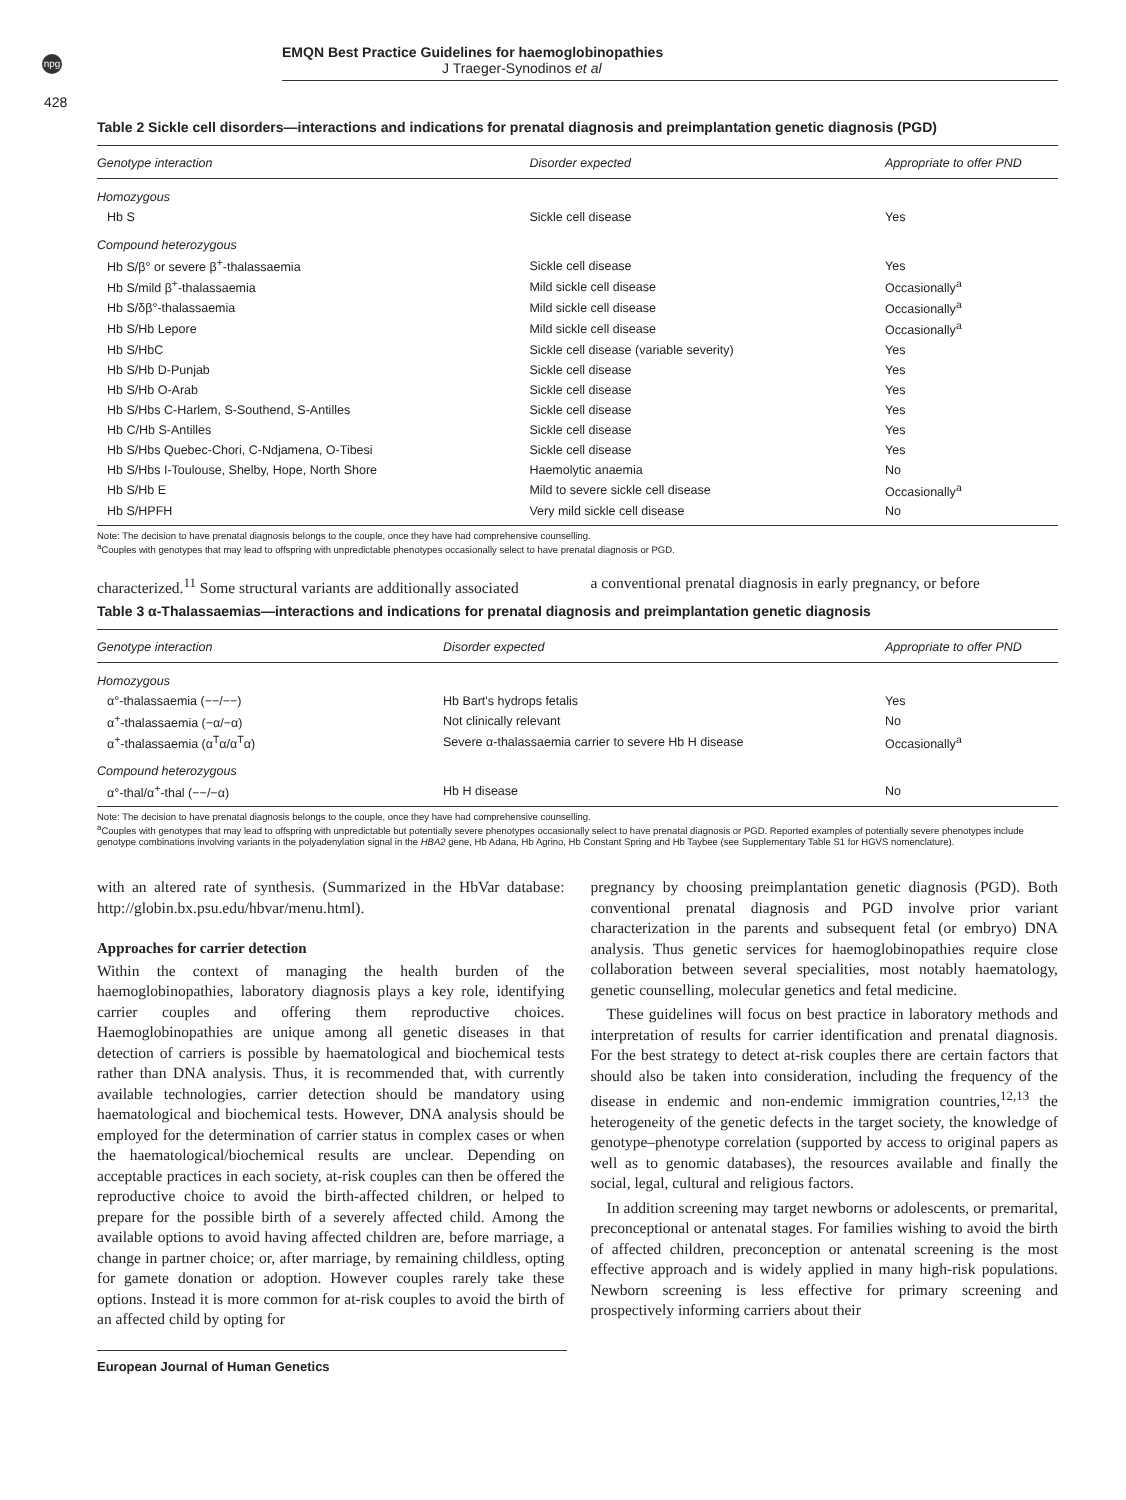npg
EMQN Best Practice Guidelines for haemoglobinopathies
J Traeger-Synodinos et al
428
Table 2 Sickle cell disorders—interactions and indications for prenatal diagnosis and preimplantation genetic diagnosis (PGD)
| Genotype interaction | Disorder expected | Appropriate to offer PND |
| --- | --- | --- |
| Homozygous | | |
| Hb S | Sickle cell disease | Yes |
| Compound heterozygous | | |
| Hb S/β° or severe β<sup>+</sup>-thalassaemia | Sickle cell disease | Yes |
| Hb S/mild β<sup>+</sup>-thalassaemia | Mild sickle cell disease | Occasionally<sup>a</sup> |
| Hb S/δβ°-thalassaemia | Mild sickle cell disease | Occasionally<sup>a</sup> |
| Hb S/Hb Lepore | Mild sickle cell disease | Occasionally<sup>a</sup> |
| Hb S/HbC | Sickle cell disease (variable severity) | Yes |
| Hb S/Hb D-Punjab | Sickle cell disease | Yes |
| Hb S/Hb O-Arab | Sickle cell disease | Yes |
| Hb S/Hbs C-Harlem, S-Southend, S-Antilles | Sickle cell disease | Yes |
| Hb C/Hb S-Antilles | Sickle cell disease | Yes |
| Hb S/Hbs Quebec-Chori, C-Ndjamena, O-Tibesi | Sickle cell disease | Yes |
| Hb S/Hbs I-Toulouse, Shelby, Hope, North Shore | Haemolytic anaemia | No |
| Hb S/Hb E | Mild to severe sickle cell disease | Occasionally<sup>a</sup> |
| Hb S/HPFH | Very mild sickle cell disease | No |
Note: The decision to have prenatal diagnosis belongs to the couple, once they have had comprehensive counselling.
<sup>a</sup> Couples with genotypes that may lead to offspring with unpredictable phenotypes occasionally select to have prenatal diagnosis or PGD.
characterized.<sup>11</sup> Some structural variants are additionally associated a conventional prenatal diagnosis in early pregnancy, or before
Table 3 α-Thalassaemias—interactions and indications for prenatal diagnosis and preimplantation genetic diagnosis
| Genotype interaction | Disorder expected | Appropriate to offer PND |
| --- | --- | --- |
| Homozygous | | |
| α°-thalassaemia (−−/−−) | Hb Bart's hydrops fetalis | Yes |
| α<sup>+</sup>-thalassaemia (−α/−α) | Not clinically relevant | No |
| α<sup>+</sup>-thalassaemia (α<sup>T</sup>α/α<sup>T</sup>α) | Severe α-thalassaemia carrier to severe Hb H disease | Occasionally<sup>a</sup> |
| Compound heterozygous | | |
| α°-thal/α<sup>+</sup>-thal (−−/−α) | Hb H disease | No |
Note: The decision to have prenatal diagnosis belongs to the couple, once they have had comprehensive counselling.
<sup>a</sup> Couples with genotypes that may lead to offspring with unpredictable but potentially severe phenotypes occasionally select to have prenatal diagnosis or PGD. Reported examples of potentially severe phenotypes include genotype combinations involving variants in the polyadenylation signal in the HBA2 gene, Hb Adana, Hb Agrino, Hb Constant Spring and Hb Taybee (see Supplementary Table S1 for HGVS nomenclature).
with an altered rate of synthesis. (Summarized in the HbVar database: http://globin.bx.psu.edu/hbvar/menu.html).
Approaches for carrier detection
Within the context of managing the health burden of the haemoglobinopathies, laboratory diagnosis plays a key role, identifying carrier couples and offering them reproductive choices. Haemoglobinopathies are unique among all genetic diseases in that detection of carriers is possible by haematological and biochemical tests rather than DNA analysis. Thus, it is recommended that, with currently available technologies, carrier detection should be mandatory using haematological and biochemical tests. However, DNA analysis should be employed for the determination of carrier status in complex cases or when the haematological/biochemical results are unclear. Depending on acceptable practices in each society, at-risk couples can then be offered the reproductive choice to avoid the birth-affected children, or helped to prepare for the possible birth of a severely affected child. Among the available options to avoid having affected children are, before marriage, a change in partner choice; or, after marriage, by remaining childless, opting for gamete donation or adoption. However couples rarely take these options. Instead it is more common for at-risk couples to avoid the birth of an affected child by opting for
pregnancy by choosing preimplantation genetic diagnosis (PGD). Both conventional prenatal diagnosis and PGD involve prior variant characterization in the parents and subsequent fetal (or embryo) DNA analysis. Thus genetic services for haemoglobinopathies require close collaboration between several specialities, most notably haematology, genetic counselling, molecular genetics and fetal medicine.
These guidelines will focus on best practice in laboratory methods and interpretation of results for carrier identification and prenatal diagnosis. For the best strategy to detect at-risk couples there are certain factors that should also be taken into consideration, including the frequency of the disease in endemic and non-endemic immigration countries,<sup>12,13</sup> the heterogeneity of the genetic defects in the target society, the knowledge of genotype–phenotype correlation (supported by access to original papers as well as to genomic databases), the resources available and finally the social, legal, cultural and religious factors.
In addition screening may target newborns or adolescents, or premarital, preconceptional or antenatal stages. For families wishing to avoid the birth of affected children, preconception or antenatal screening is the most effective approach and is widely applied in many high-risk populations. Newborn screening is less effective for primary screening and prospectively informing carriers about their
European Journal of Human Genetics